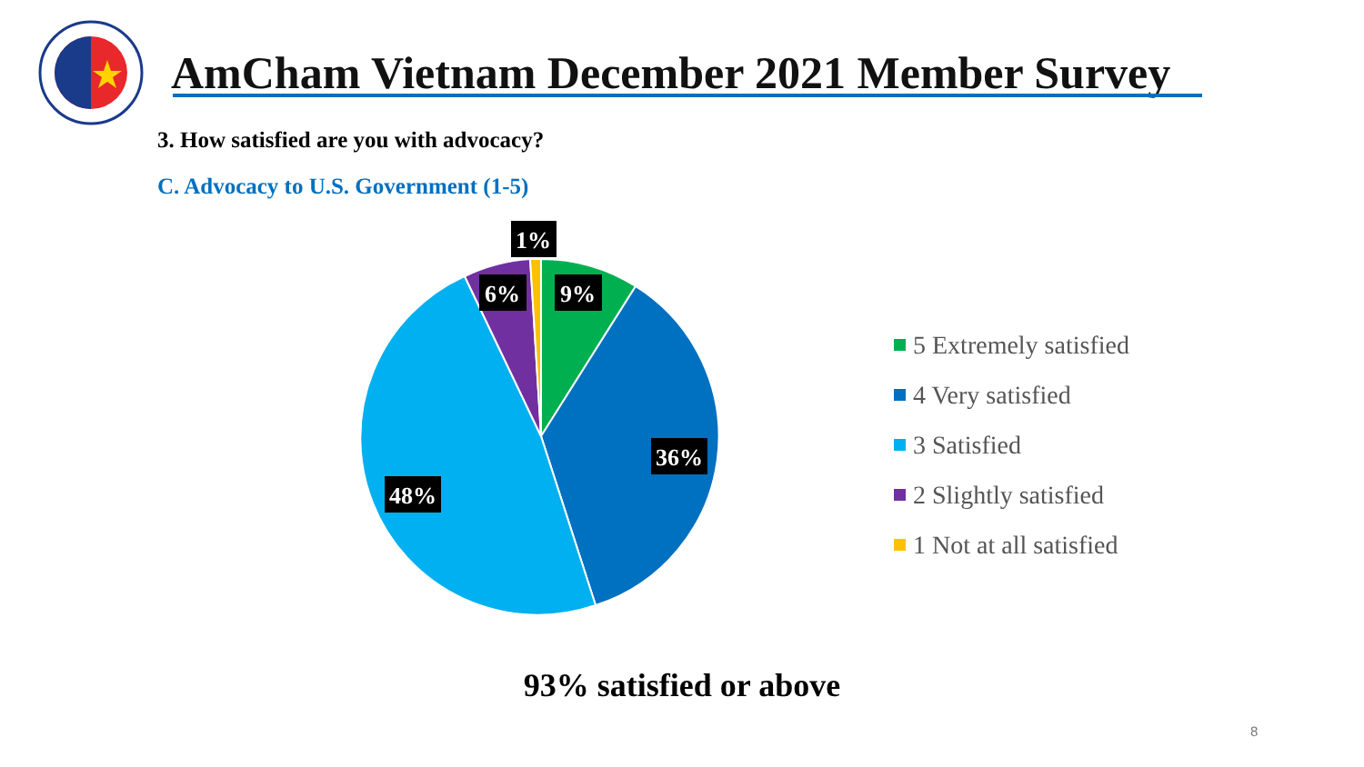AmCham Vietnam December 2021 Member Survey
3. How satisfied are you with advocacy?
C. Advocacy to U.S. Government (1-5)
1%
6%
9%
36%
48%
5 Extremely satisfied
4 Very satisfied
3 Satisfied
2 Slightly satisfied
1 Not at all satisfied
93% satisfied or above
8